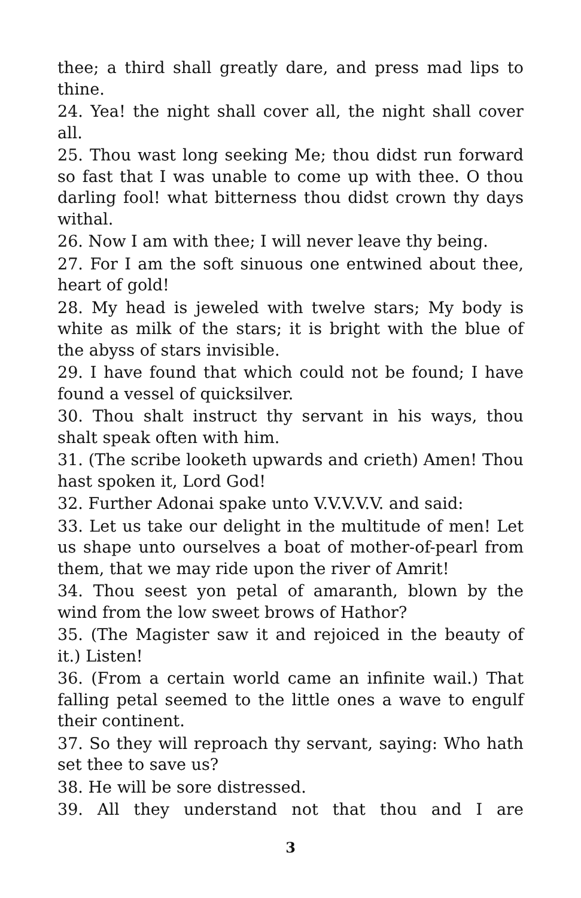thee; a third shall greatly dare, and press mad lips to thine.
24. Yea! the night shall cover all, the night shall cover all.
25. Thou wast long seeking Me; thou didst run forward so fast that I was unable to come up with thee. O thou darling fool! what bitterness thou didst crown thy days withal.
26. Now I am with thee; I will never leave thy being.
27. For I am the soft sinuous one entwined about thee, heart of gold!
28. My head is jeweled with twelve stars; My body is white as milk of the stars; it is bright with the blue of the abyss of stars invisible.
29. I have found that which could not be found; I have found a vessel of quicksilver.
30. Thou shalt instruct thy servant in his ways, thou shalt speak often with him.
31. (The scribe looketh upwards and crieth) Amen! Thou hast spoken it, Lord God!
32. Further Adonai spake unto V.V.V.V.V. and said:
33. Let us take our delight in the multitude of men! Let us shape unto ourselves a boat of mother-of-pearl from them, that we may ride upon the river of Amrit!
34. Thou seest yon petal of amaranth, blown by the wind from the low sweet brows of Hathor?
35. (The Magister saw it and rejoiced in the beauty of it.) Listen!
36. (From a certain world came an infinite wail.) That falling petal seemed to the little ones a wave to engulf their continent.
37. So they will reproach thy servant, saying: Who hath set thee to save us?
38. He will be sore distressed.
39. All they understand not that thou and I are
3